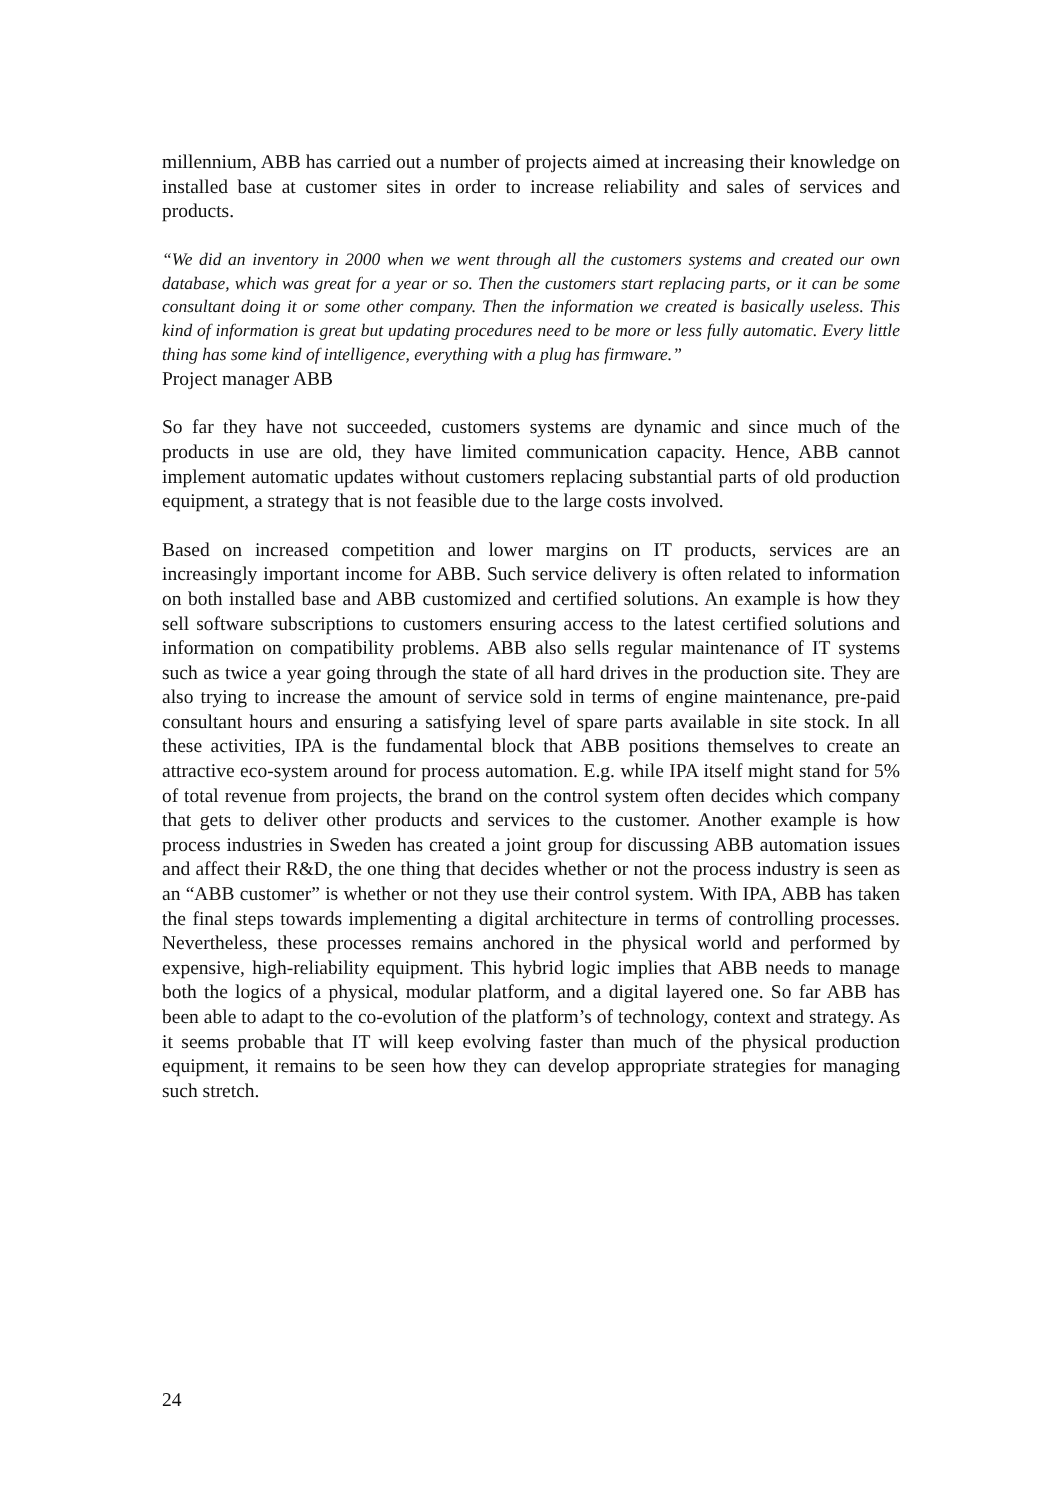millennium, ABB has carried out a number of projects aimed at increasing their knowledge on installed base at customer sites in order to increase reliability and sales of services and products.
“We did an inventory in 2000 when we went through all the customers systems and created our own database, which was great for a year or so. Then the customers start replacing parts, or it can be some consultant doing it or some other company. Then the information we created is basically useless. This kind of information is great but updating procedures need to be more or less fully automatic. Every little thing has some kind of intelligence, everything with a plug has firmware.”
Project manager ABB
So far they have not succeeded, customers systems are dynamic and since much of the products in use are old, they have limited communication capacity. Hence, ABB cannot implement automatic updates without customers replacing substantial parts of old production equipment, a strategy that is not feasible due to the large costs involved.
Based on increased competition and lower margins on IT products, services are an increasingly important income for ABB. Such service delivery is often related to information on both installed base and ABB customized and certified solutions. An example is how they sell software subscriptions to customers ensuring access to the latest certified solutions and information on compatibility problems. ABB also sells regular maintenance of IT systems such as twice a year going through the state of all hard drives in the production site. They are also trying to increase the amount of service sold in terms of engine maintenance, pre-paid consultant hours and ensuring a satisfying level of spare parts available in site stock. In all these activities, IPA is the fundamental block that ABB positions themselves to create an attractive eco-system around for process automation. E.g. while IPA itself might stand for 5% of total revenue from projects, the brand on the control system often decides which company that gets to deliver other products and services to the customer. Another example is how process industries in Sweden has created a joint group for discussing ABB automation issues and affect their R&D, the one thing that decides whether or not the process industry is seen as an “ABB customer” is whether or not they use their control system. With IPA, ABB has taken the final steps towards implementing a digital architecture in terms of controlling processes. Nevertheless, these processes remains anchored in the physical world and performed by expensive, high-reliability equipment. This hybrid logic implies that ABB needs to manage both the logics of a physical, modular platform, and a digital layered one. So far ABB has been able to adapt to the co-evolution of the platform’s of technology, context and strategy. As it seems probable that IT will keep evolving faster than much of the physical production equipment, it remains to be seen how they can develop appropriate strategies for managing such stretch.
24